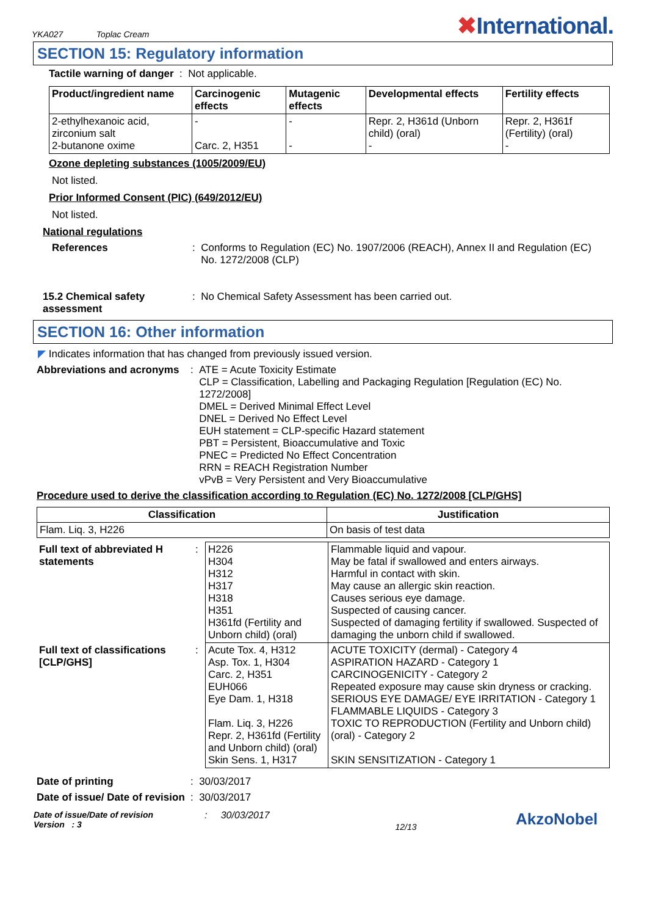YKA027 Toplac Cream
✖International.
SECTION 15: Regulatory information
Tactile warning of danger : Not applicable.
| Product/ingredient name | Carcinogenic effects | Mutagenic effects | Developmental effects | Fertility effects |
| --- | --- | --- | --- | --- |
| 2-ethylhexanoic acid, zirconium salt 2-butanone oxime | - Carc. 2, H351 | - - | Repr. 2, H361d (Unborn child) (oral) - | Repr. 2, H361f (Fertility) (oral) - |
Ozone depleting substances (1005/2009/EU)
Not listed.
Prior Informed Consent (PIC) (649/2012/EU)
Not listed.
National regulations
References : Conforms to Regulation (EC) No. 1907/2006 (REACH), Annex II and Regulation (EC) No. 1272/2008 (CLP)
15.2 Chemical safety assessment
: No Chemical Safety Assessment has been carried out.
SECTION 16: Other information
◤ Indicates information that has changed from previously issued version.
Abbreviations and acronyms
:
ATE = Acute Toxicity Estimate
CLP = Classification, Labelling and Packaging Regulation [Regulation (EC) No. 1272/2008]
DMEL = Derived Minimal Effect Level
DNEL = Derived No Effect Level
EUH statement = CLP-specific Hazard statement
PBT = Persistent, Bioaccumulative and Toxic
PNEC = Predicted No Effect Concentration
RRN = REACH Registration Number
vPvB = Very Persistent and Very Bioaccumulative
Procedure used to derive the classification according to Regulation (EC) No. 1272/2008 [CLP/GHS]
| Classification | Justification |
| --- | --- |
| Flam. Liq. 3, H226 | On basis of test data |
| Full text of abbreviated H statements | : | H226 H304 H312 H317 H318 H351 H361fd (Fertility and Unborn child) (oral) | Flammable liquid and vapour. May be fatal if swallowed and enters airways. Harmful in contact with skin. May cause an allergic skin reaction. Causes serious eye damage. Suspected of causing cancer. Suspected of damaging fertility if swallowed. Suspected of damaging the unborn child if swallowed. |
| Full text of classifications [CLP/GHS] | : | Acute Tox. 4, H312 Asp. Tox. 1, H304 Carc. 2, H351 EUH066 Eye Dam. 1, H318 Flam. Liq. 3, H226 Repr. 2, H361fd (Fertility and Unborn child) (oral) Skin Sens. 1, H317 | ACUTE TOXICITY (dermal) - Category 4 ASPIRATION HAZARD - Category 1 CARCINOGENICITY - Category 2 Repeated exposure may cause skin dryness or cracking. SERIOUS EYE DAMAGE/ EYE IRRITATION - Category 1 FLAMMABLE LIQUIDS - Category 3 TOXIC TO REPRODUCTION (Fertility and Unborn child) (oral) - Category 2 SKIN SENSITIZATION - Category 1 |
Date of printing : 30/03/2017
Date of issue/ Date of revision
: 30/03/2017
Date of issue/Date of revision
Version : 3
: 30/03/2017
12/13
AkzoNobel